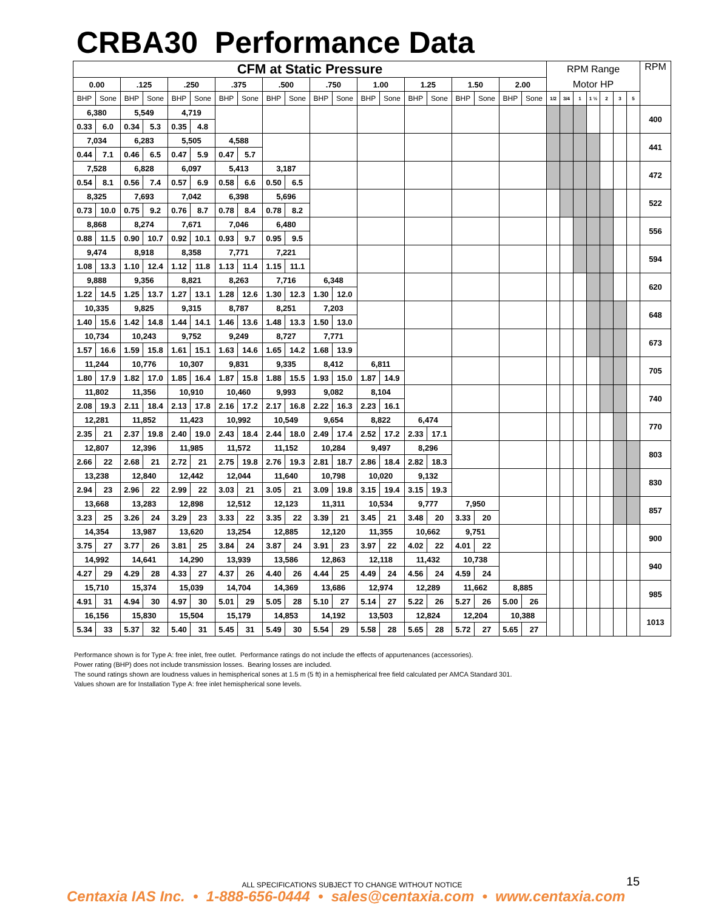CRBA30 Performance Data
| CFM at Static Pressure | | | | | | | | | | | | | | | | | | | | RPM Range | | | | | | | RPM |
| 0.00 | | .125 | | .250 | | .375 | | .500 | | .750 | | 1.00 | | 1.25 | | 1.50 | | 2.00 | | Motor HP | | | | | | | |
| BHP | Sone | BHP | Sone | BHP | Sone | BHP | Sone | BHP | Sone | BHP | Sone | BHP | Sone | BHP | Sone | BHP | Sone | BHP | Sone | 1/2 | 3/4 | 1 | 1 ½ | 2 | 3 | 5 | |
| 6,380 | | 5,549 | | 4,719 | | | | | | | | | | | | | | | | | | | | | | | 400 |
| 0.33 | 6.0 | 0.34 | 5.3 | 0.35 | 4.8 | | | | | | | | | | | | | | | | | | | | | | |
| 7,034 | | 6,283 | | 5,505 | | 4,588 | | | | | | | | | | | | | | | | | | | | | 441 |
| 0.44 | 7.1 | 0.46 | 6.5 | 0.47 | 5.9 | 0.47 | 5.7 | | | | | | | | | | | | | | | | | | | | |
| 7,528 | | 6,828 | | 6,097 | | 5,413 | | 3,187 | | | | | | | | | | | | | | | | | | | 472 |
| 0.54 | 8.1 | 0.56 | 7.4 | 0.57 | 6.9 | 0.58 | 6.6 | 0.50 | 6.5 | | | | | | | | | | | | | | | | | | |
| 8,325 | | 7,693 | | 7,042 | | 6,398 | | 5,696 | | | | | | | | | | | | | | | | | | | 522 |
| 0.73 | 10.0 | 0.75 | 9.2 | 0.76 | 8.7 | 0.78 | 8.4 | 0.78 | 8.2 | | | | | | | | | | | | | | | | | | |
| 8,868 | | 8,274 | | 7,671 | | 7,046 | | 6,480 | | | | | | | | | | | | | | | | | | | 556 |
| 0.88 | 11.5 | 0.90 | 10.7 | 0.92 | 10.1 | 0.93 | 9.7 | 0.95 | 9.5 | | | | | | | | | | | | | | | | | | |
| 9,474 | | 8,918 | | 8,358 | | 7,771 | | 7,221 | | | | | | | | | | | | | | | | | | | 594 |
| 1.08 | 13.3 | 1.10 | 12.4 | 1.12 | 11.8 | 1.13 | 11.4 | 1.15 | 11.1 | | | | | | | | | | | | | | | | | | |
| 9,888 | | 9,356 | | 8,821 | | 8,263 | | 7,716 | | 6,348 | | | | | | | | | | | | | | | | | 620 |
| 1.22 | 14.5 | 1.25 | 13.7 | 1.27 | 13.1 | 1.28 | 12.6 | 1.30 | 12.3 | 1.30 | 12.0 | | | | | | | | | | | | | | | | |
| 10,335 | | 9,825 | | 9,315 | | 8,787 | | 8,251 | | 7,203 | | | | | | | | | | | | | | | | | 648 |
| 1.40 | 15.6 | 1.42 | 14.8 | 1.44 | 14.1 | 1.46 | 13.6 | 1.48 | 13.3 | 1.50 | 13.0 | | | | | | | | | | | | | | | | |
| 10,734 | | 10,243 | | 9,752 | | 9,249 | | 8,727 | | 7,771 | | | | | | | | | | | | | | | | | 673 |
| 1.57 | 16.6 | 1.59 | 15.8 | 1.61 | 15.1 | 1.63 | 14.6 | 1.65 | 14.2 | 1.68 | 13.9 | | | | | | | | | | | | | | | | |
| 11,244 | | 10,776 | | 10,307 | | 9,831 | | 9,335 | | 8,412 | | 6,811 | | | | | | | | | | | | | | | 705 |
| 1.80 | 17.9 | 1.82 | 17.0 | 1.85 | 16.4 | 1.87 | 15.8 | 1.88 | 15.5 | 1.93 | 15.0 | 1.87 | 14.9 | | | | | | | | | | | | | | |
| 11,802 | | 11,356 | | 10,910 | | 10,460 | | 9,993 | | 9,082 | | 8,104 | | | | | | | | | | | | | | | 740 |
| 2.08 | 19.3 | 2.11 | 18.4 | 2.13 | 17.8 | 2.16 | 17.2 | 2.17 | 16.8 | 2.22 | 16.3 | 2.23 | 16.1 | | | | | | | | | | | | | | |
| 12,281 | | 11,852 | | 11,423 | | 10,992 | | 10,549 | | 9,654 | | 8,822 | | 6,474 | | | | | | | | | | | | | 770 |
| 2.35 | 21 | 2.37 | 19.8 | 2.40 | 19.0 | 2.43 | 18.4 | 2.44 | 18.0 | 2.49 | 17.4 | 2.52 | 17.2 | 2.33 | 17.1 | | | | | | | | | | | | |
| 12,807 | | 12,396 | | 11,985 | | 11,572 | | 11,152 | | 10,284 | | 9,497 | | 8,296 | | | | | | | | | | | | | 803 |
| 2.66 | 22 | 2.68 | 21 | 2.72 | 21 | 2.75 | 19.8 | 2.76 | 19.3 | 2.81 | 18.7 | 2.86 | 18.4 | 2.82 | 18.3 | | | | | | | | | | | | |
| 13,238 | | 12,840 | | 12,442 | | 12,044 | | 11,640 | | 10,798 | | 10,020 | | 9,132 | | | | | | | | | | | | | 830 |
| 2.94 | 23 | 2.96 | 22 | 2.99 | 22 | 3.03 | 21 | 3.05 | 21 | 3.09 | 19.8 | 3.15 | 19.4 | 3.15 | 19.3 | | | | | | | | | | | | |
| 13,668 | | 13,283 | | 12,898 | | 12,512 | | 12,123 | | 11,311 | | 10,534 | | 9,777 | | 7,950 | | | | | | | | | | | 857 |
| 3.23 | 25 | 3.26 | 24 | 3.29 | 23 | 3.33 | 22 | 3.35 | 22 | 3.39 | 21 | 3.45 | 21 | 3.48 | 20 | 3.33 | 20 | | | | | | | | | | |
| 14,354 | | 13,987 | | 13,620 | | 13,254 | | 12,885 | | 12,120 | | 11,355 | | 10,662 | | 9,751 | | | | | | | | | | | 900 |
| 3.75 | 27 | 3.77 | 26 | 3.81 | 25 | 3.84 | 24 | 3.87 | 24 | 3.91 | 23 | 3.97 | 22 | 4.02 | 22 | 4.01 | 22 | | | | | | | | | | |
| 14,992 | | 14,641 | | 14,290 | | 13,939 | | 13,586 | | 12,863 | | 12,118 | | 11,432 | | 10,738 | | | | | | | | | | | 940 |
| 4.27 | 29 | 4.29 | 28 | 4.33 | 27 | 4.37 | 26 | 4.40 | 26 | 4.44 | 25 | 4.49 | 24 | 4.56 | 24 | 4.59 | 24 | | | | | | | | | | |
| 15,710 | | 15,374 | | 15,039 | | 14,704 | | 14,369 | | 13,686 | | 12,974 | | 12,289 | | 11,662 | | 8,885 | | | | | | | | | 985 |
| 4.91 | 31 | 4.94 | 30 | 4.97 | 30 | 5.01 | 29 | 5.05 | 28 | 5.10 | 27 | 5.14 | 27 | 5.22 | 26 | 5.27 | 26 | 5.00 | 26 | | | | | | | | |
| 16,156 | | 15,830 | | 15,504 | | 15,179 | | 14,853 | | 14,192 | | 13,503 | | 12,824 | | 12,204 | | 10,388 | | | | | | | | | 1013 |
| 5.34 | 33 | 5.37 | 32 | 5.40 | 31 | 5.45 | 31 | 5.49 | 30 | 5.54 | 29 | 5.58 | 28 | 5.65 | 28 | 5.72 | 27 | 5.65 | 27 | | | | | | | | |
Performance shown is for Type A: free inlet, free outlet. Performance ratings do not include the effects of appurtenances (accessories).
Power rating (BHP) does not include transmission losses. Bearing losses are included.
The sound ratings shown are loudness values in hemispherical sones at 1.5 m (5 ft) in a hemispherical free field calculated per AMCA Standard 301.
Values shown are for Installation Type A: free inlet hemispherical sone levels.
ALL SPECIFICATIONS SUBJECT TO CHANGE WITHOUT NOTICE 15
Centaxia IAS Inc. • 1-888-656-0444 • sales@centaxia.com • www.centaxia.com